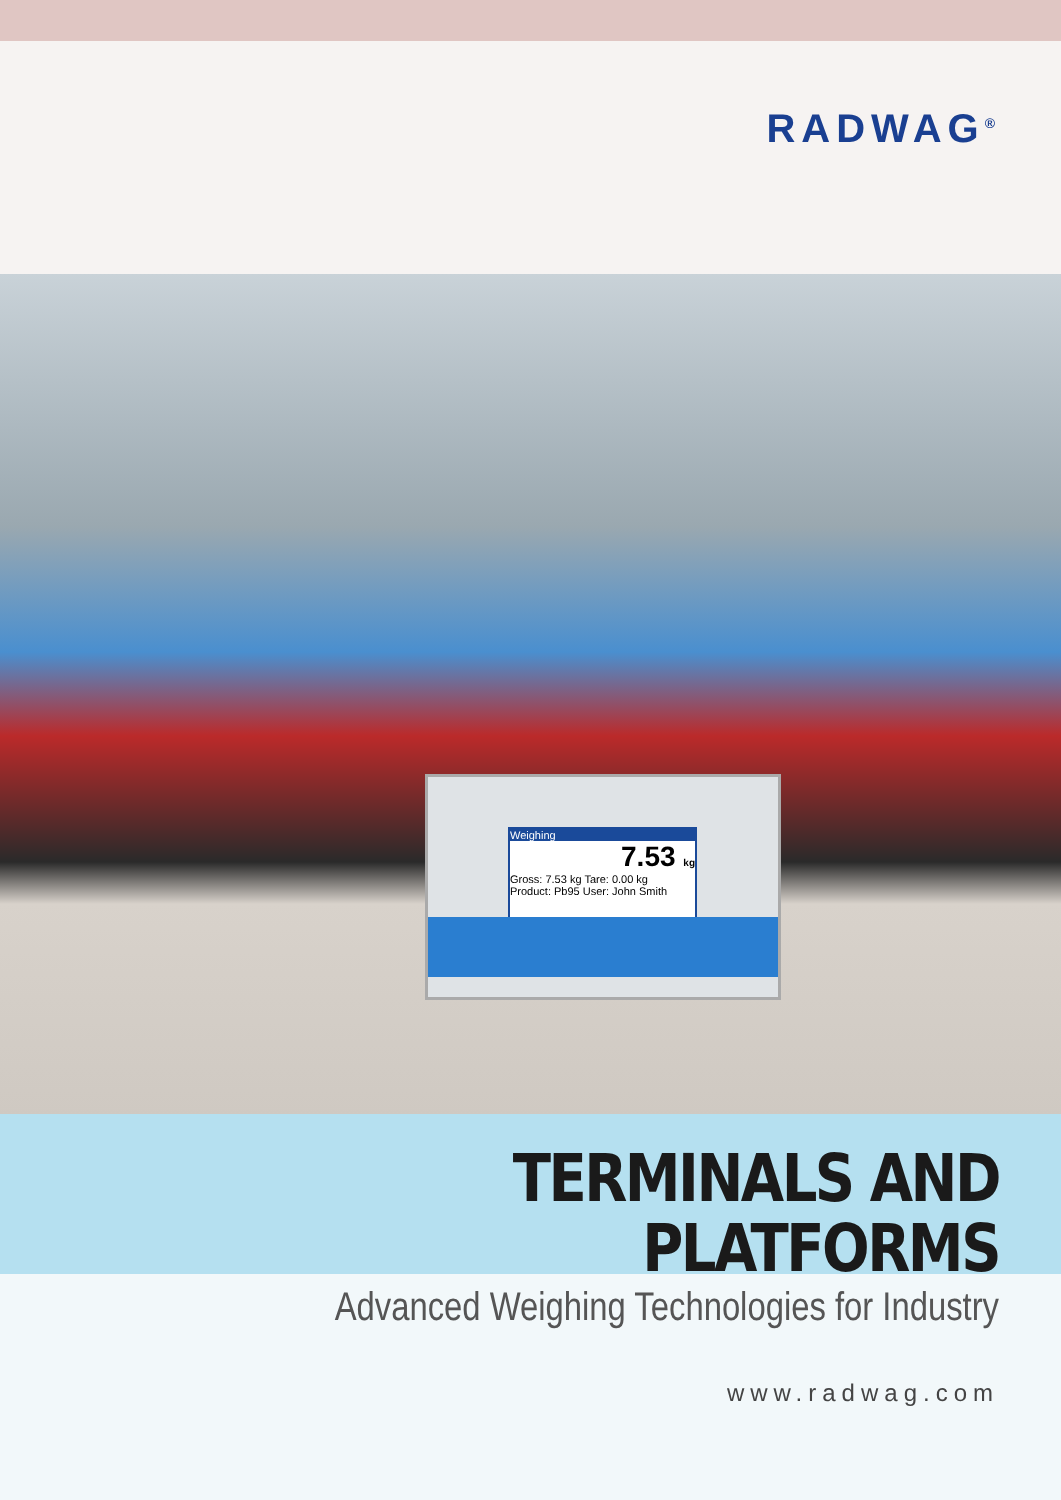RADWAG<sup>®</sup>
Weighing
7.53 kg
Gross: 7.53 kg Tare: 0.00 kg
Product: Pb95 User: John Smith
TERMINALS AND PLATFORMS
Advanced Weighing Technologies for Industry
www.radwag.com